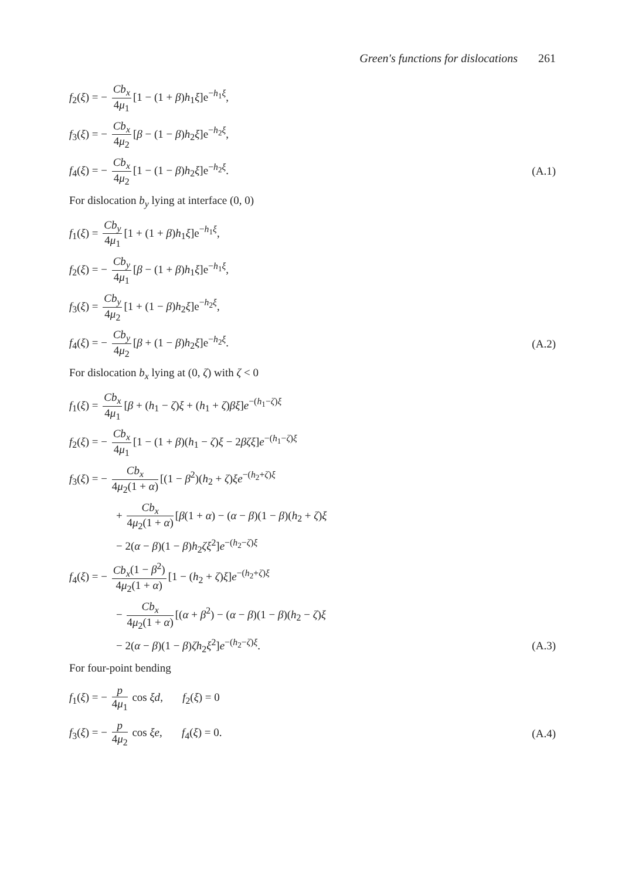Green's functions for dislocations 261
f<sub>2</sub>(ξ) = − Cb<sub>x</sub> 4μ<sub>1</sub> [1 − (1 + β)h<sub>1</sub>ξ]e<sup>−h<sub>1</sub>ξ</sup>,
f<sub>3</sub>(ξ) = − Cb<sub>x</sub> 4μ<sub>2</sub> [β − (1 − β)h<sub>2</sub>ξ]e<sup>−h<sub>2</sub>ξ</sup>,
f<sub>4</sub>(ξ) = − Cb<sub>x</sub> 4μ<sub>2</sub> [1 − (1 − β)h<sub>2</sub>ξ]e<sup>−h<sub>2</sub>ξ</sup>.
(A.1)
For dislocation b<sub>y</sub> lying at interface (0, 0)
f<sub>1</sub>(ξ) = Cb<sub>y</sub> 4μ<sub>1</sub> [1 + (1 + β)h<sub>1</sub>ξ]e<sup>−h<sub>1</sub>ξ</sup>,
f<sub>2</sub>(ξ) = − Cb<sub>y</sub> 4μ<sub>1</sub> [β − (1 + β)h<sub>1</sub>ξ]e<sup>−h<sub>1</sub>ξ</sup>,
f<sub>3</sub>(ξ) = Cb<sub>y</sub> 4μ<sub>2</sub> [1 + (1 − β)h<sub>2</sub>ξ]e<sup>−h<sub>2</sub>ξ</sup>,
f<sub>4</sub>(ξ) = − Cb<sub>y</sub> 4μ<sub>2</sub> [β + (1 − β)h<sub>2</sub>ξ]e<sup>−h<sub>2</sub>ξ</sup>.
(A.2)
For dislocation b<sub>x</sub> lying at (0, ζ) with ζ < 0
f<sub>1</sub>(ξ) = Cb<sub>x</sub> 4μ<sub>1</sub> [β + (h<sub>1</sub> − ζ)ξ + (h<sub>1</sub> + ζ)βξ]e<sup>−(h<sub>1</sub>−ζ)ξ</sup>
f<sub>2</sub>(ξ) = − Cb<sub>x</sub> 4μ<sub>1</sub> [1 − (1 + β)(h<sub>1</sub> − ζ)ξ − 2βζξ]e<sup>−(h<sub>1</sub>−ζ)ξ</sup>
f<sub>3</sub>(ξ) = − Cb<sub>x</sub> 4μ<sub>2</sub>(1 + α) [(1 − β<sup>2</sup>)(h<sub>2</sub> + ζ)ξe<sup>−(h<sub>2</sub>+ζ)ξ</sup>
+ Cb<sub>x</sub> 4μ<sub>2</sub>(1 + α) [β(1 + α) − (α − β)(1 − β)(h<sub>2</sub> + ζ)ξ
− 2(α − β)(1 − β)h<sub>2</sub>ζξ<sup>2</sup>]e<sup>−(h<sub>2</sub>−ζ)ξ</sup>
f<sub>4</sub>(ξ) = − Cb<sub>x</sub>(1 − β<sup>2</sup>) 4μ<sub>2</sub>(1 + α) [1 − (h<sub>2</sub> + ζ)ξ]e<sup>−(h<sub>2</sub>+ζ)ξ</sup>
− Cb<sub>x</sub> 4μ<sub>2</sub>(1 + α) [(α + β<sup>2</sup>) − (α − β)(1 − β)(h<sub>2</sub> − ζ)ξ
− 2(α − β)(1 − β)ζh<sub>2</sub>ξ<sup>2</sup>]e<sup>−(h<sub>2</sub>−ζ)ξ</sup>.
(A.3)
For four-point bending
f<sub>1</sub>(ξ) = − p 4μ<sub>1</sub> cos ξd, f<sub>2</sub>(ξ) = 0
f<sub>3</sub>(ξ) = − p 4μ<sub>2</sub> cos ξe, f<sub>4</sub>(ξ) = 0.
(A.4)